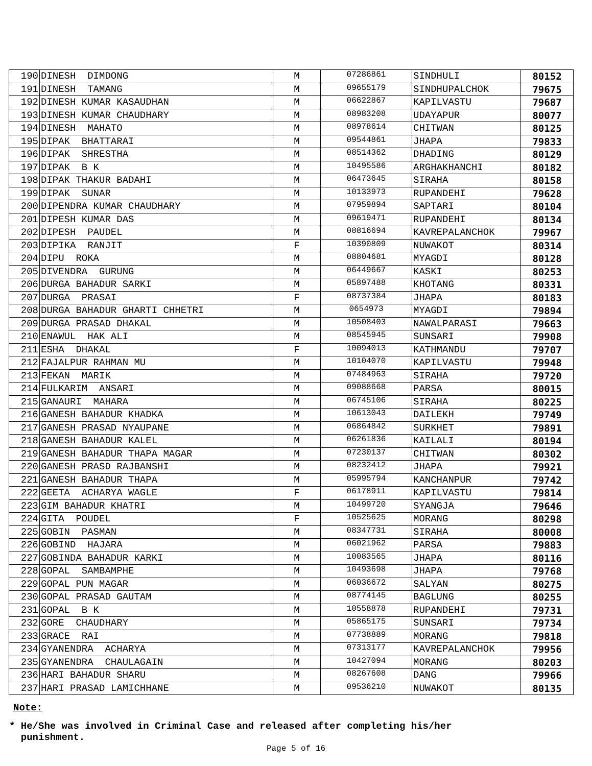| 190 | DINESH DIMDONG | M | 07286861 | SINDHULI | 80152 |
| 191 | DINESH TAMANG | M | 09655179 | SINDHUPALCHOK | 79675 |
| 192 | DINESH KUMAR KASAUDHAN | M | 06622867 | KAPILVASTU | 79687 |
| 193 | DINESH KUMAR CHAUDHARY | M | 08983208 | UDAYAPUR | 80077 |
| 194 | DINESH MAHATO | M | 08978614 | CHITWAN | 80125 |
| 195 | DIPAK BHATTARAI | M | 09544861 | JHAPA | 79833 |
| 196 | DIPAK SHRESTHA | M | 08514362 | DHADING | 80129 |
| 197 | DIPAK B K | M | 10495586 | ARGHAKHANCHI | 80182 |
| 198 | DIPAK THAKUR BADAHI | M | 06473645 | SIRAHA | 80158 |
| 199 | DIPAK SUNAR | M | 10133973 | RUPANDEHI | 79628 |
| 200 | DIPENDRA KUMAR CHAUDHARY | M | 07959894 | SAPTARI | 80104 |
| 201 | DIPESH KUMAR DAS | M | 09619471 | RUPANDEHI | 80134 |
| 202 | DIPESH PAUDEL | M | 08816694 | KAVREPALANCHOK | 79967 |
| 203 | DIPIKA RANJIT | F | 10390809 | NUWAKOT | 80314 |
| 204 | DIPU ROKA | M | 08804681 | MYAGDI | 80128 |
| 205 | DIVENDRA GURUNG | M | 06449667 | KASKI | 80253 |
| 206 | DURGA BAHADUR SARKI | M | 05897488 | KHOTANG | 80331 |
| 207 | DURGA PRASAI | F | 08737384 | JHAPA | 80183 |
| 208 | DURGA BAHADUR GHARTI CHHETRI | M | 0654973 | MYAGDI | 79894 |
| 209 | DURGA PRASAD DHAKAL | M | 10508403 | NAWALPARASI | 79663 |
| 210 | ENAWUL HAK ALI | M | 08545945 | SUNSARI | 79908 |
| 211 | ESHA DHAKAL | F | 10094013 | KATHMANDU | 79707 |
| 212 | FAJALPUR RAHMAN MU | M | 10104070 | KAPILVASTU | 79948 |
| 213 | FEKAN MARIK | M | 07484963 | SIRAHA | 79720 |
| 214 | FULKARIM ANSARI | M | 09088668 | PARSA | 80015 |
| 215 | GANAURI MAHARA | M | 06745106 | SIRAHA | 80225 |
| 216 | GANESH BAHADUR KHADKA | M | 10613043 | DAILEKH | 79749 |
| 217 | GANESH PRASAD NYAUPANE | M | 06864842 | SURKHET | 79891 |
| 218 | GANESH BAHADUR KALEL | M | 06261836 | KAILALI | 80194 |
| 219 | GANESH BAHADUR THAPA MAGAR | M | 07230137 | CHITWAN | 80302 |
| 220 | GANESH PRASD RAJBANSHI | M | 08232412 | JHAPA | 79921 |
| 221 | GANESH BAHADUR THAPA | M | 05995794 | KANCHANPUR | 79742 |
| 222 | GEETA ACHARYA WAGLE | F | 06178911 | KAPILVASTU | 79814 |
| 223 | GIM BAHADUR KHATRI | M | 10499720 | SYANGJA | 79646 |
| 224 | GITA POUDEL | F | 10525625 | MORANG | 80298 |
| 225 | GOBIN PASMAN | M | 08347731 | SIRAHA | 80008 |
| 226 | GOBIND HAJARA | M | 06021962 | PARSA | 79883 |
| 227 | GOBINDA BAHADUR KARKI | M | 10083565 | JHAPA | 80116 |
| 228 | GOPAL SAMBAMPHE | M | 10493698 | JHAPA | 79768 |
| 229 | GOPAL PUN MAGAR | M | 06036672 | SALYAN | 80275 |
| 230 | GOPAL PRASAD GAUTAM | M | 08774145 | BAGLUNG | 80255 |
| 231 | GOPAL B K | M | 10558878 | RUPANDEHI | 79731 |
| 232 | GORE CHAUDHARY | M | 05865175 | SUNSARI | 79734 |
| 233 | GRACE RAI | M | 07738889 | MORANG | 79818 |
| 234 | GYANENDRA ACHARYA | M | 07313177 | KAVREPALANCHOK | 79956 |
| 235 | GYANENDRA CHAULAGAIN | M | 10427094 | MORANG | 80203 |
| 236 | HARI BAHADUR SHARU | M | 08267608 | DANG | 79966 |
| 237 | HARI PRASAD LAMICHHANE | M | 09536210 | NUWAKOT | 80135 |
Note:
* He/She was involved in Criminal Case and released after completing his/her
punishment.
Page 5 of 16